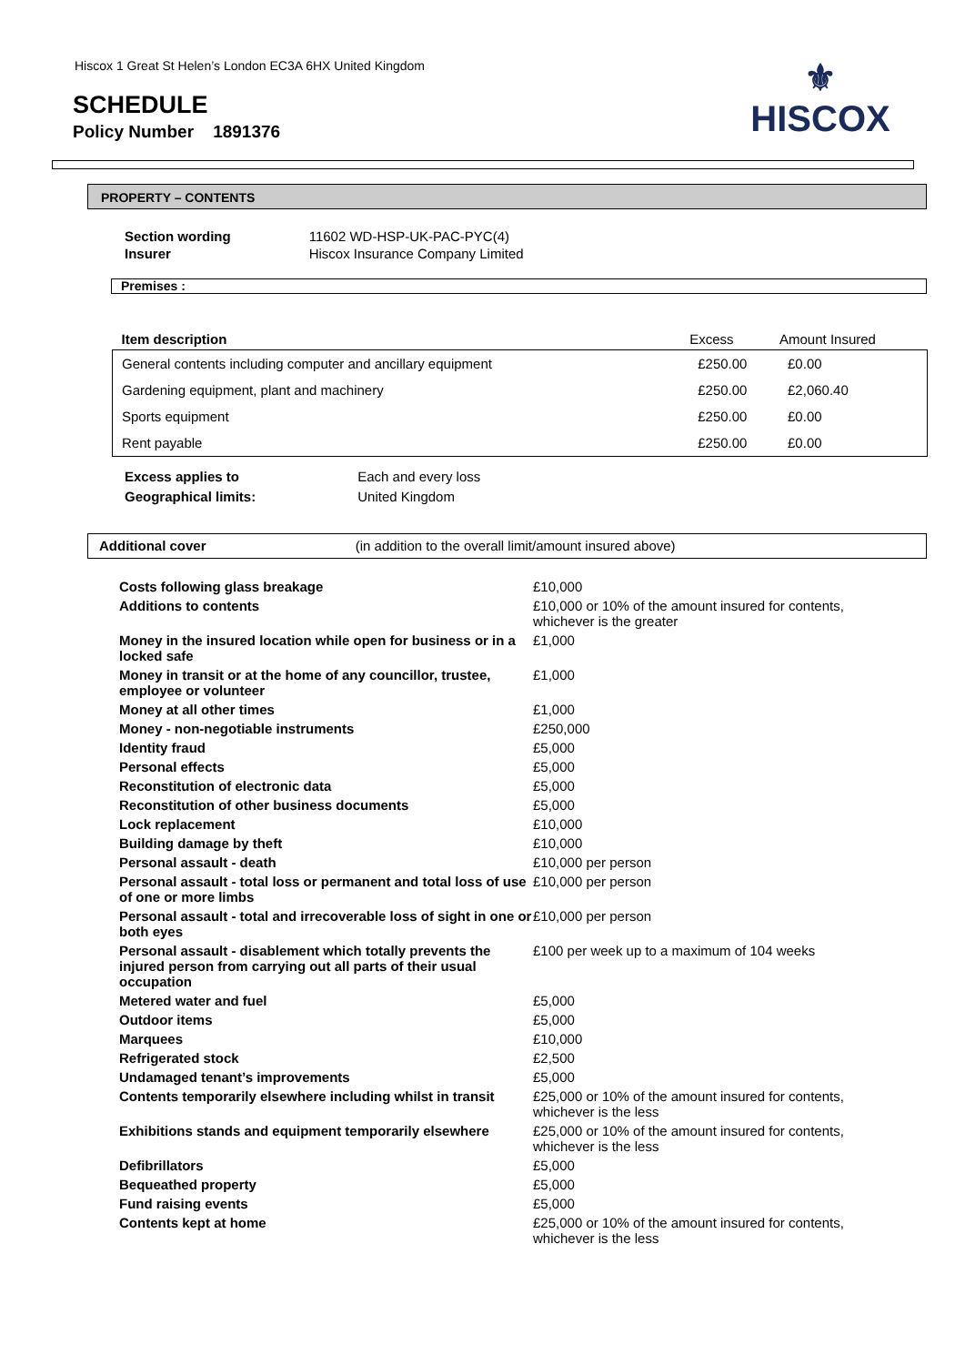Hiscox 1 Great St Helen’s London EC3A 6HX United Kingdom
SCHEDULE
Policy Number 1891376
⚜
HISCOX
PROPERTY – CONTENTS
| Section wording | 11602 WD-HSP-UK-PAC-PYC(4) |
| Insurer | Hiscox Insurance Company Limited |
Premises :
| Item description | Excess | Amount Insured |
| --- | --- | --- |
| General contents including computer and ancillary equipment | £250.00 | £0.00 |
| Gardening equipment, plant and machinery | £250.00 | £2,060.40 |
| Sports equipment | £250.00 | £0.00 |
| Rent payable | £250.00 | £0.00 |
| Excess applies to | Each and every loss |
| Geographical limits: | United Kingdom |
Additional cover (in addition to the overall limit/amount insured above)
| Costs following glass breakage | £10,000 |
| Additions to contents | £10,000 or 10% of the amount insured for contents, whichever is the greater |
| Money in the insured location while open for business or in a locked safe | £1,000 |
| Money in transit or at the home of any councillor, trustee, employee or volunteer | £1,000 |
| Money at all other times | £1,000 |
| Money - non-negotiable instruments | £250,000 |
| Identity fraud | £5,000 |
| Personal effects | £5,000 |
| Reconstitution of electronic data | £5,000 |
| Reconstitution of other business documents | £5,000 |
| Lock replacement | £10,000 |
| Building damage by theft | £10,000 |
| Personal assault - death | £10,000 per person |
| Personal assault - total loss or permanent and total loss of use of one or more limbs | £10,000 per person |
| Personal assault - total and irrecoverable loss of sight in one or both eyes | £10,000 per person |
| Personal assault - disablement which totally prevents the injured person from carrying out all parts of their usual occupation | £100 per week up to a maximum of 104 weeks |
| Metered water and fuel | £5,000 |
| Outdoor items | £5,000 |
| Marquees | £10,000 |
| Refrigerated stock | £2,500 |
| Undamaged tenant’s improvements | £5,000 |
| Contents temporarily elsewhere including whilst in transit | £25,000 or 10% of the amount insured for contents, whichever is the less |
| Exhibitions stands and equipment temporarily elsewhere | £25,000 or 10% of the amount insured for contents, whichever is the less |
| Defibrillators | £5,000 |
| Bequeathed property | £5,000 |
| Fund raising events | £5,000 |
| Contents kept at home | £25,000 or 10% of the amount insured for contents, whichever is the less |